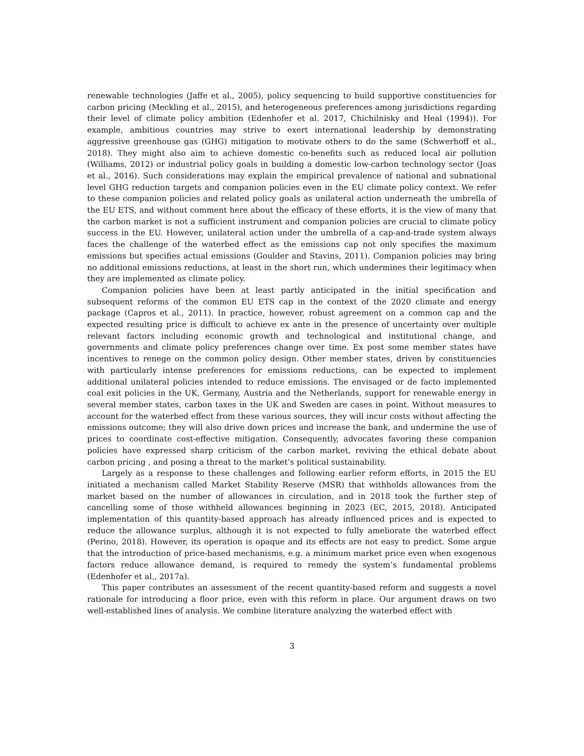renewable technologies (Jaffe et al., 2005), policy sequencing to build supportive constituencies for carbon pricing (Meckling et al., 2015), and heterogeneous preferences among jurisdictions regarding their level of climate policy ambition (Edenhofer et al. 2017, Chichilnisky and Heal (1994)). For example, ambitious countries may strive to exert international leadership by demonstrating aggressive greenhouse gas (GHG) mitigation to motivate others to do the same (Schwerhoff et al., 2018). They might also aim to achieve domestic co-benefits such as reduced local air pollution (Williams, 2012) or industrial policy goals in building a domestic low-carbon technology sector (Joas et al., 2016). Such considerations may explain the empirical prevalence of national and subnational level GHG reduction targets and companion policies even in the EU climate policy context. We refer to these companion policies and related policy goals as unilateral action underneath the umbrella of the EU ETS, and without comment here about the efficacy of these efforts, it is the view of many that the carbon market is not a sufficient instrument and companion policies are crucial to climate policy success in the EU. However, unilateral action under the umbrella of a cap-and-trade system always faces the challenge of the waterbed effect as the emissions cap not only specifies the maximum emissions but specifies actual emissions (Goulder and Stavins, 2011). Companion policies may bring no additional emissions reductions, at least in the short run, which undermines their legitimacy when they are implemented as climate policy.
Companion policies have been at least partly anticipated in the initial specification and subsequent reforms of the common EU ETS cap in the context of the 2020 climate and energy package (Capros et al., 2011). In practice, however, robust agreement on a common cap and the expected resulting price is difficult to achieve ex ante in the presence of uncertainty over multiple relevant factors including economic growth and technological and institutional change, and governments and climate policy preferences change over time. Ex post some member states have incentives to renege on the common policy design. Other member states, driven by constituencies with particularly intense preferences for emissions reductions, can be expected to implement additional unilateral policies intended to reduce emissions. The envisaged or de facto implemented coal exit policies in the UK, Germany, Austria and the Netherlands, support for renewable energy in several member states, carbon taxes in the UK and Sweden are cases in point. Without measures to account for the waterbed effect from these various sources, they will incur costs without affecting the emissions outcome; they will also drive down prices and increase the bank, and undermine the use of prices to coordinate cost-effective mitigation. Consequently, advocates favoring these companion policies have expressed sharp criticism of the carbon market, reviving the ethical debate about carbon pricing , and posing a threat to the market’s political sustainability.
Largely as a response to these challenges and following earlier reform efforts, in 2015 the EU initiated a mechanism called Market Stability Reserve (MSR) that withholds allowances from the market based on the number of allowances in circulation, and in 2018 took the further step of cancelling some of those withheld allowances beginning in 2023 (EC, 2015, 2018). Anticipated implementation of this quantity-based approach has already influenced prices and is expected to reduce the allowance surplus, although it is not expected to fully ameliorate the waterbed effect (Perino, 2018). However, its operation is opaque and its effects are not easy to predict. Some argue that the introduction of price-based mechanisms, e.g. a minimum market price even when exogenous factors reduce allowance demand, is required to remedy the system’s fundamental problems (Edenhofer et al., 2017a).
This paper contributes an assessment of the recent quantity-based reform and suggests a novel rationale for introducing a floor price, even with this reform in place. Our argument draws on two well-established lines of analysis. We combine literature analyzing the waterbed effect with
3